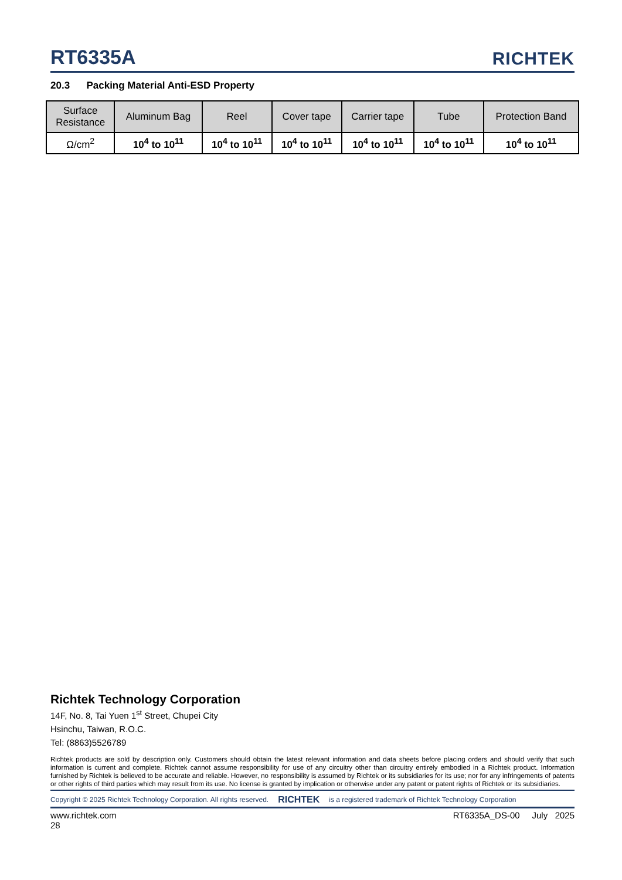RT6335A
RICHTEK
20.3 Packing Material Anti-ESD Property
| Surface Resistance | Aluminum Bag | Reel | Cover tape | Carrier tape | Tube | Protection Band |
| --- | --- | --- | --- | --- | --- | --- |
| Ω/cm<sup>2</sup> | 10<sup>4</sup> to 10<sup>11</sup> | 10<sup>4</sup> to 10<sup>11</sup> | 10<sup>4</sup> to 10<sup>11</sup> | 10<sup>4</sup> to 10<sup>11</sup> | 10<sup>4</sup> to 10<sup>11</sup> | 10<sup>4</sup> to 10<sup>11</sup> |
Richtek Technology Corporation
14F, No. 8, Tai Yuen 1<sup>st</sup> Street, Chupei City
Hsinchu, Taiwan, R.O.C.
Tel: (8863)5526789
Richtek products are sold by description only. Customers should obtain the latest relevant information and data sheets before placing orders and should verify that such information is current and complete. Richtek cannot assume responsibility for use of any circuitry other than circuitry entirely embodied in a Richtek product. Information furnished by Richtek is believed to be accurate and reliable. However, no responsibility is assumed by Richtek or its subsidiaries for its use; nor for any infringements of patents or other rights of third parties which may result from its use. No license is granted by implication or otherwise under any patent or patent rights of Richtek or its subsidiaries.
Copyright © 2025 Richtek Technology Corporation. All rights reserved. RICHTEK is a registered trademark of Richtek Technology Corporation
www.richtek.com
28
RT6335A_DS-00 July 2025